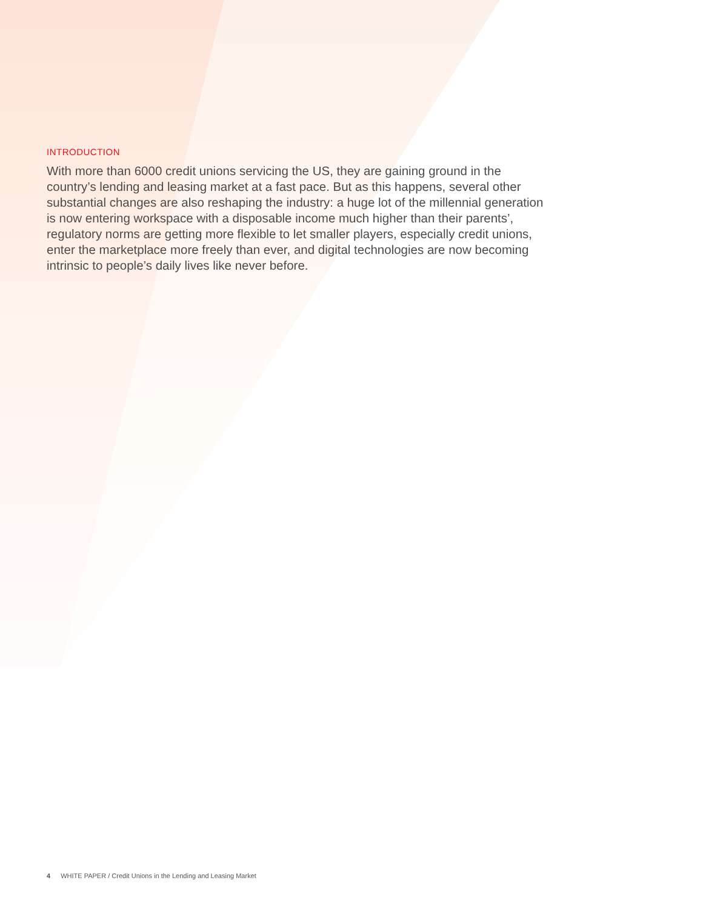INTRODUCTION
With more than 6000 credit unions servicing the US, they are gaining ground in the country’s lending and leasing market at a fast pace. But as this happens, several other substantial changes are also reshaping the industry: a huge lot of the millennial generation is now entering workspace with a disposable income much higher than their parents’, regulatory norms are getting more flexible to let smaller players, especially credit unions, enter the marketplace more freely than ever, and digital technologies are now becoming intrinsic to people’s daily lives like never before.
4 WHITE PAPER / Credit Unions in the Lending and Leasing Market